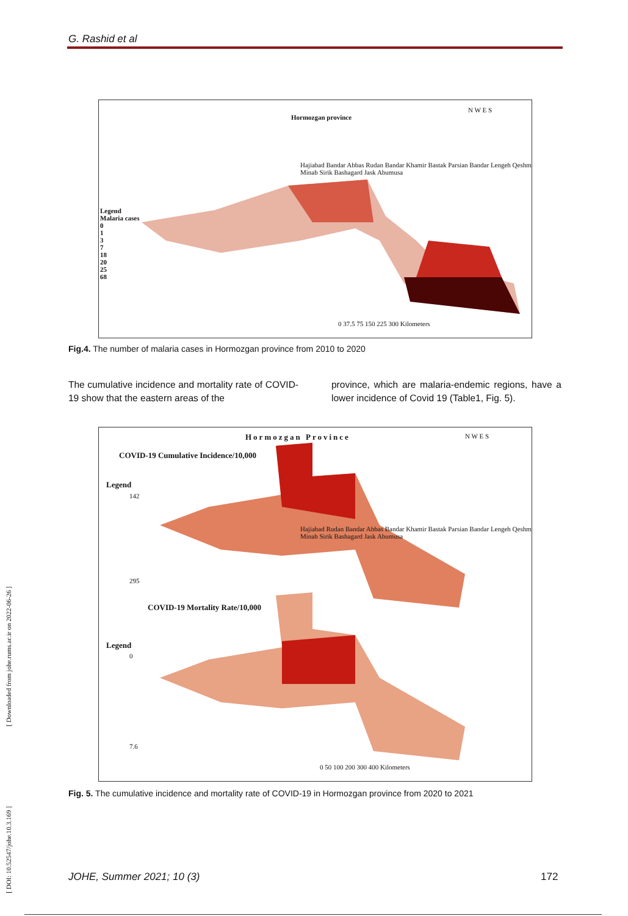G. Rashid et al
Hormozgan province
Legend
Malaria cases
0
1
3
7
18
20
25
68
Hajiabad Bandar Abbas Rudan Bandar Khamir Bastak Parsian Bandar Lengeh Qeshm Minab Sirik Bashagard Jask Abumusa
N W E S
0 37.5 75 150 225 300 Kilometers
Fig.4. The number of malaria cases in Hormozgan province from 2010 to 2020
The cumulative incidence and mortality rate of COVID-19 show that the eastern areas of the
province, which are malaria-endemic regions, have a lower incidence of Covid 19 (Table1, Fig. 5).
Hormozgan Province
COVID-19 Cumulative Incidence/10,000
Legend
142
295
COVID-19 Mortality Rate/10,000
Legend
0
7.6
Hajiabad Rudan Bandar Abbas Bandar Khamir Bastak Parsian Bandar Lengeh Qeshm Minab Sirik Bashagard Jask Abumusa
N W E S
0 50 100 200 300 400 Kilometers
Fig. 5. The cumulative incidence and mortality rate of COVID-19 in Hormozgan province from 2020 to 2021
[ Downloaded from johe.rums.ac.ir on 2022-06-26 ]
[ DOI: 10.52547/johe.10.3.169 ]
JOHE, Summer 2021; 10 (3) 172